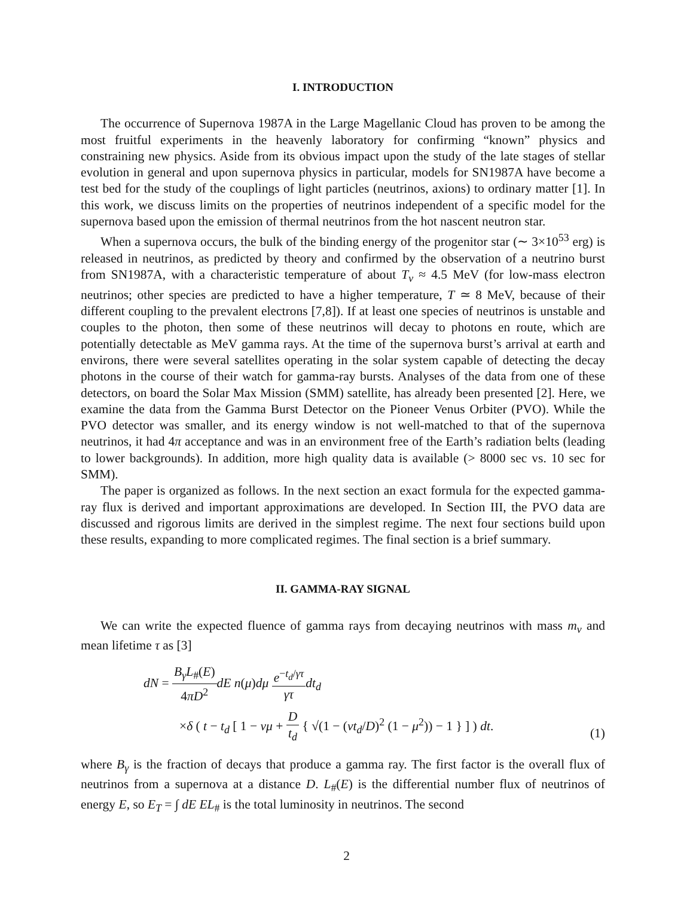I. INTRODUCTION
The occurrence of Supernova 1987A in the Large Magellanic Cloud has proven to be among the most fruitful experiments in the heavenly laboratory for confirming “known” physics and constraining new physics. Aside from its obvious impact upon the study of the late stages of stellar evolution in general and upon supernova physics in particular, models for SN1987A have become a test bed for the study of the couplings of light particles (neutrinos, axions) to ordinary matter [1]. In this work, we discuss limits on the properties of neutrinos independent of a specific model for the supernova based upon the emission of thermal neutrinos from the hot nascent neutron star.
When a supernova occurs, the bulk of the binding energy of the progenitor star (∼ 3×10<sup>53</sup> erg) is released in neutrinos, as predicted by theory and confirmed by the observation of a neutrino burst from SN1987A, with a characteristic temperature of about T<sub>ν</sub> ≈ 4.5 MeV (for low-mass electron neutrinos; other species are predicted to have a higher temperature, T ≃ 8 MeV, because of their different coupling to the prevalent electrons [7,8]). If at least one species of neutrinos is unstable and couples to the photon, then some of these neutrinos will decay to photons en route, which are potentially detectable as MeV gamma rays. At the time of the supernova burst’s arrival at earth and environs, there were several satellites operating in the solar system capable of detecting the decay photons in the course of their watch for gamma-ray bursts. Analyses of the data from one of these detectors, on board the Solar Max Mission (SMM) satellite, has already been presented [2]. Here, we examine the data from the Gamma Burst Detector on the Pioneer Venus Orbiter (PVO). While the PVO detector was smaller, and its energy window is not well-matched to that of the supernova neutrinos, it had 4π acceptance and was in an environment free of the Earth’s radiation belts (leading to lower backgrounds). In addition, more high quality data is available (> 8000 sec vs. 10 sec for SMM).
The paper is organized as follows. In the next section an exact formula for the expected gamma-ray flux is derived and important approximations are developed. In Section III, the PVO data are discussed and rigorous limits are derived in the simplest regime. The next four sections build upon these results, expanding to more complicated regimes. The final section is a brief summary.
II. GAMMA-RAY SIGNAL
We can write the expected fluence of gamma rays from decaying neutrinos with mass m<sub>ν</sub> and mean lifetime τ as [3]
dN = B<sub>γ</sub>L<sub>#</sub>(E) 4πD<sup>2</sup> dE n(μ)dμ e<sup>−t<sub>d</sub>/γτ</sup> γτ dt<sub>d</sub>
×δ ( t − t<sub>d</sub> [ 1 − vμ + D t<sub>d</sub> { √(1 − (vt<sub>d</sub>/D)<sup>2</sup> (1 − μ<sup>2</sup>)) − 1 } ] ) dt.
(1)
where B<sub>γ</sub> is the fraction of decays that produce a gamma ray. The first factor is the overall flux of neutrinos from a supernova at a distance D. L<sub>#</sub>(E) is the differential number flux of neutrinos of energy E, so E<sub>T</sub> = ∫ dE EL<sub>#</sub> is the total luminosity in neutrinos. The second
2